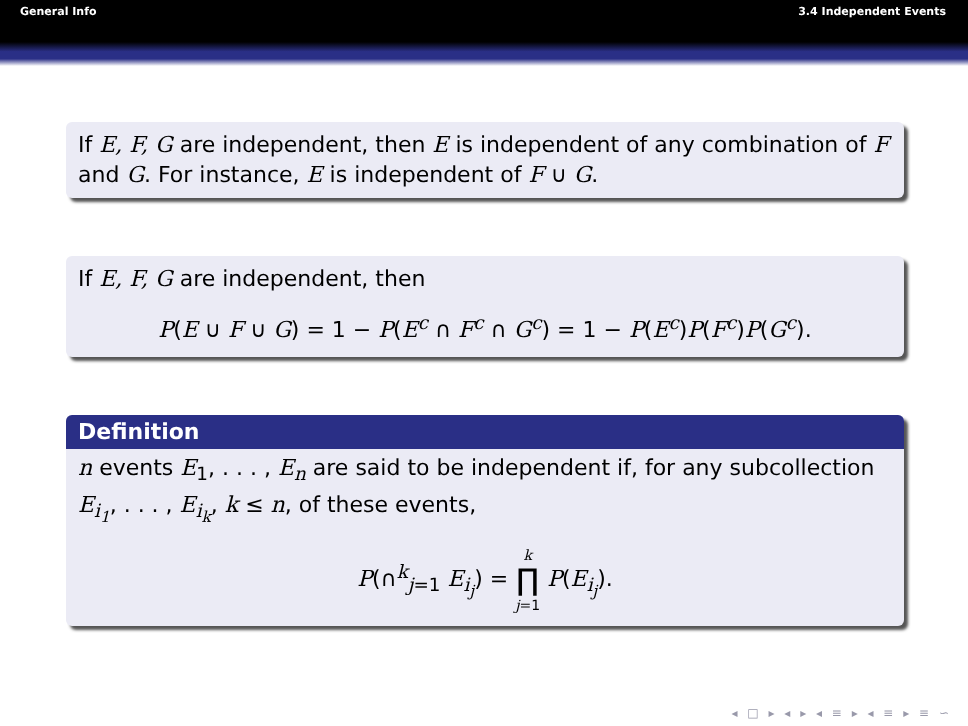General Info 3.4 Independent Events
If E, F, G are independent, then E is independent of any combination of F and G. For instance, E is independent of F ∪ G.
If E, F, G are independent, then
P(E ∪ F ∪ G) = 1 − P(E<sup>c</sup> ∩ F<sup>c</sup> ∩ G<sup>c</sup>) = 1 − P(E<sup>c</sup>)P(F<sup>c</sup>)P(G<sup>c</sup>).
Definition
n events E<sub>1</sub>, . . . , E<sub>n</sub> are said to be independent if, for any subcollection E<sub>i<sub>1</sub></sub>, . . . , E<sub>i<sub>k</sub></sub>, k ≤ n, of these events,
P(∩<sup>k</sup><sub>j=1</sub> E<sub>i<sub>j</sub></sub>) = k ∏ j=1 P(E<sub>i<sub>j</sub></sub>).
◂ □ ▸ ◂ ▸ ◂ ≡ ▸ ◂ ≡ ▸ ≡ ∽